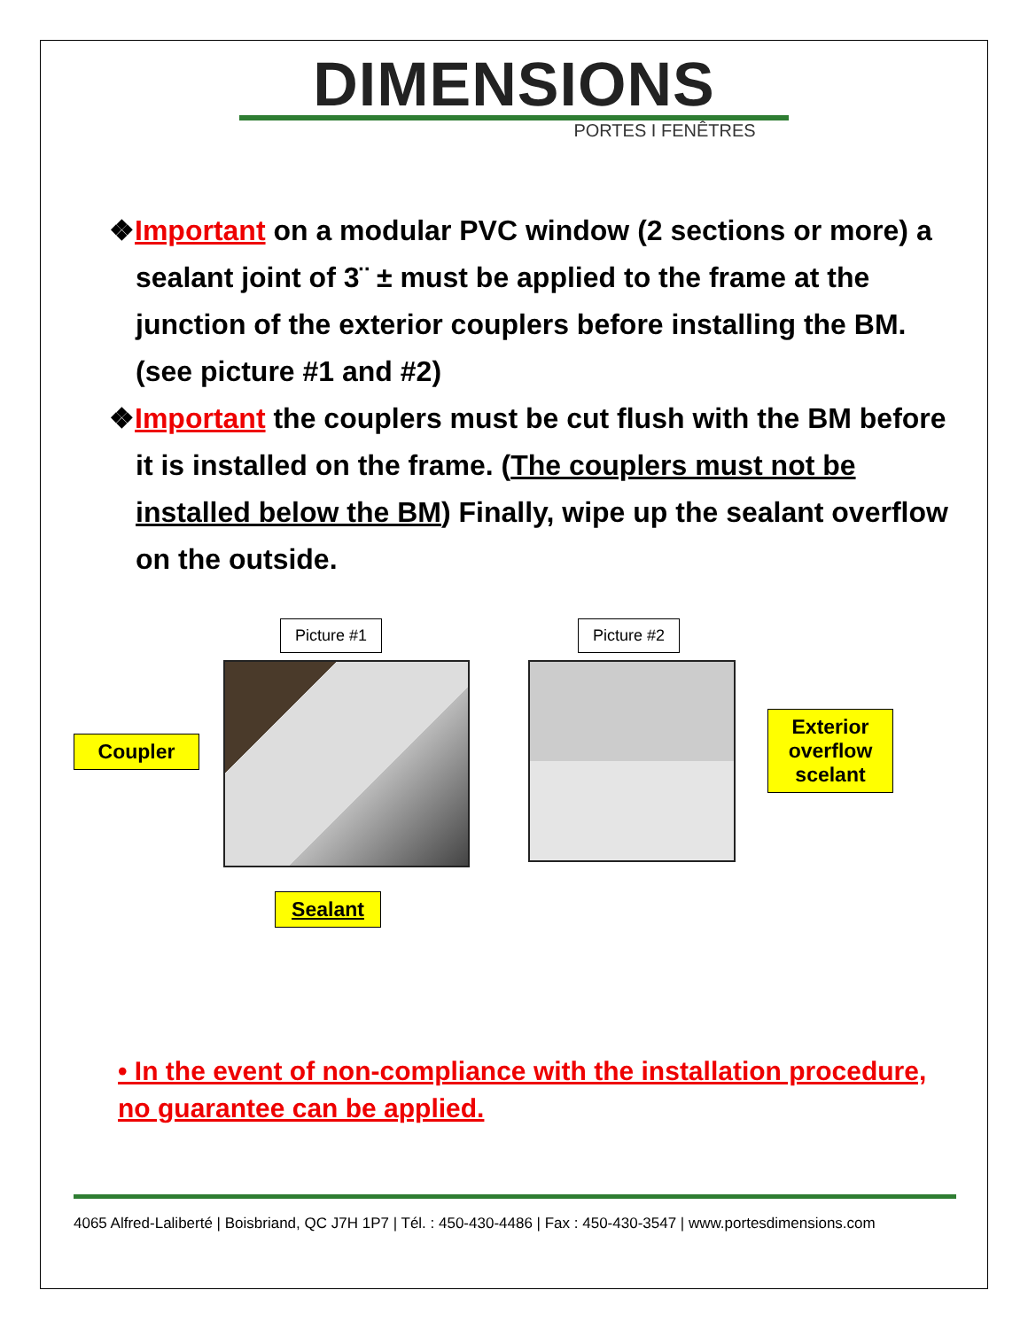DIMENSIONS
PORTES I FENÊTRES
❖Important on a modular PVC window (2 sections or more) a sealant joint of 3¨ ± must be applied to the frame at the junction of the exterior couplers before installing the BM. (see picture #1 and #2)
❖Important the couplers must be cut flush with the BM before it is installed on the frame. (The couplers must not be installed below the BM) Finally, wipe up the sealant overflow on the outside.
Picture #1 Picture #2
Coupler
Sealant
Exterior overflow scelant
• In the event of non-compliance with the installation procedure, no guarantee can be applied.
4065 Alfred-Laliberté | Boisbriand, QC J7H 1P7 | Tél. : 450-430-4486 | Fax : 450-430-3547 | www.portesdimensions.com